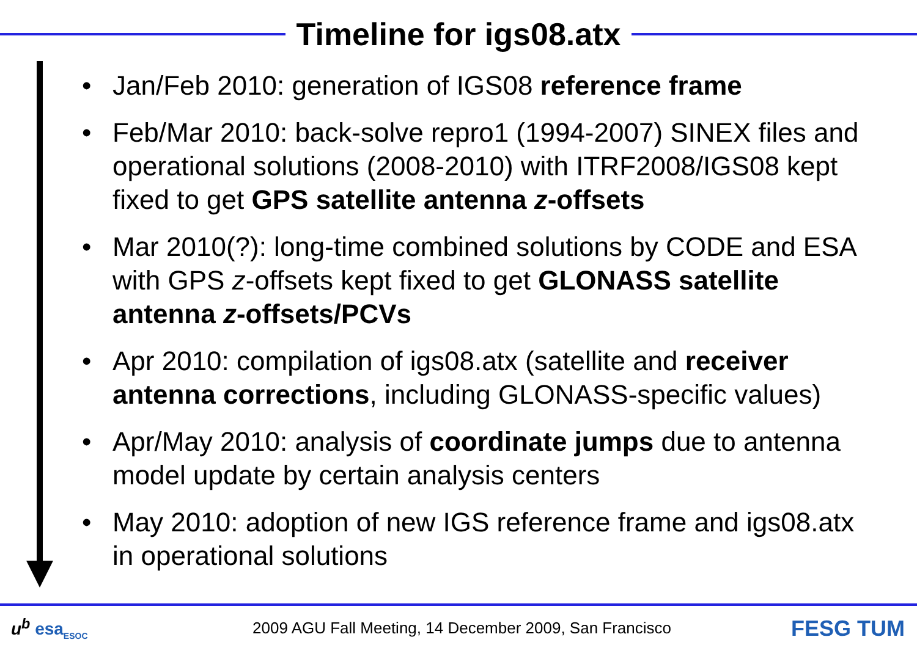Timeline for igs08.atx
• Jan/Feb 2010: generation of IGS08 reference frame
• Feb/Mar 2010: back-solve repro1 (1994-2007) SINEX files and operational solutions (2008-2010) with ITRF2008/IGS08 kept fixed to get GPS satellite antenna z-offsets
• Mar 2010(?): long-time combined solutions by CODE and ESA with GPS z-offsets kept fixed to get GLONASS satellite antenna z-offsets/PCVs
• Apr 2010: compilation of igs08.atx (satellite and receiver antenna corrections, including GLONASS-specific values)
• Apr/May 2010: analysis of coordinate jumps due to antenna model update by certain analysis centers
• May 2010: adoption of new IGS reference frame and igs08.atx in operational solutions
u<sup>b</sup> esa<sub>ESOC</sub>
2009 AGU Fall Meeting, 14 December 2009, San Francisco
FESG TUM